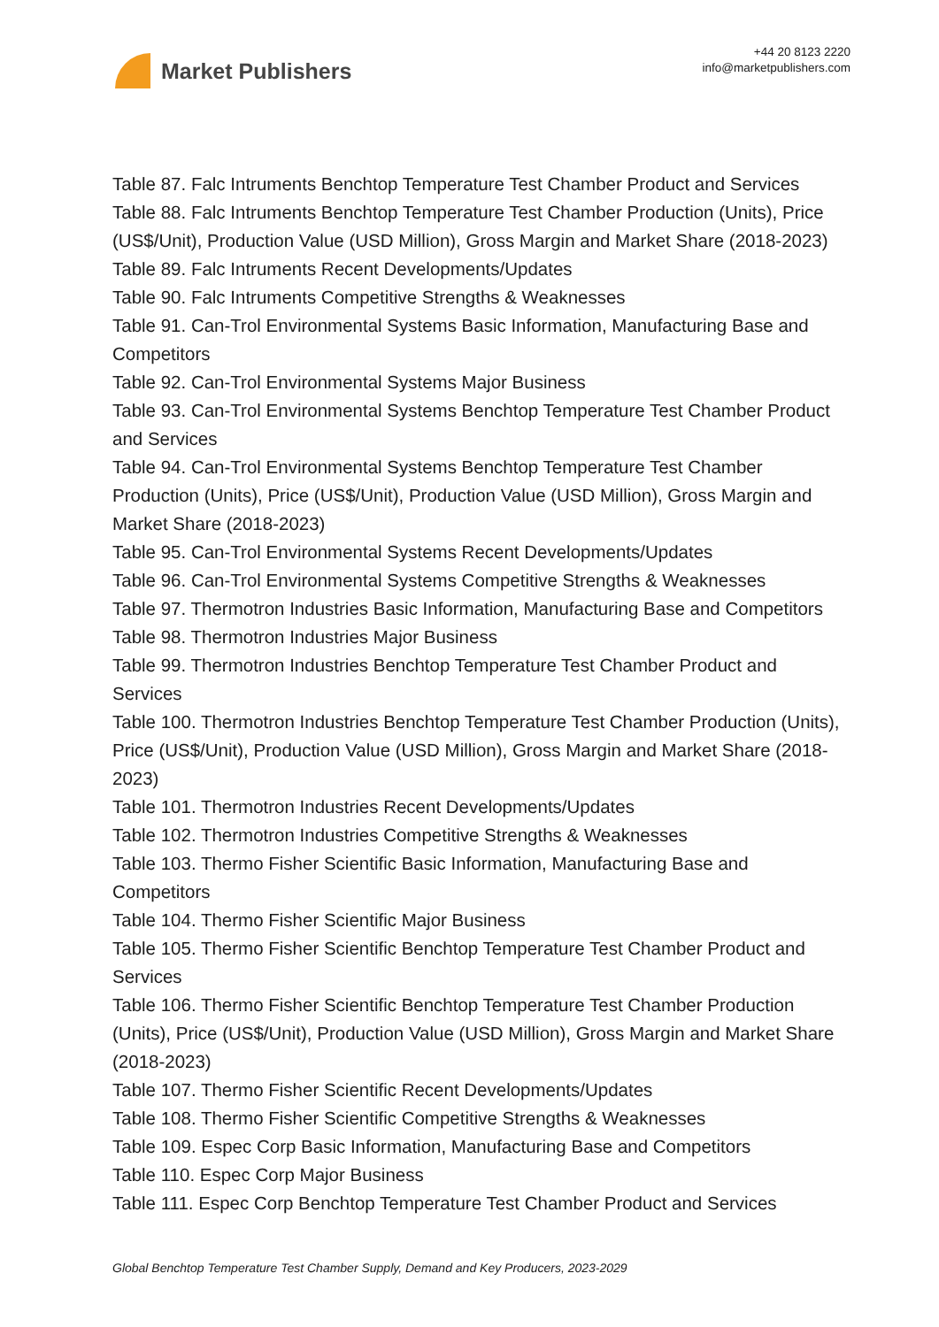Market Publishers
+44 20 8123 2220
info@marketpublishers.com
Table 87. Falc Intruments Benchtop Temperature Test Chamber Product and Services
Table 88. Falc Intruments Benchtop Temperature Test Chamber Production (Units), Price (US$/Unit), Production Value (USD Million), Gross Margin and Market Share (2018-2023)
Table 89. Falc Intruments Recent Developments/Updates
Table 90. Falc Intruments Competitive Strengths & Weaknesses
Table 91. Can-Trol Environmental Systems Basic Information, Manufacturing Base and Competitors
Table 92. Can-Trol Environmental Systems Major Business
Table 93. Can-Trol Environmental Systems Benchtop Temperature Test Chamber Product and Services
Table 94. Can-Trol Environmental Systems Benchtop Temperature Test Chamber Production (Units), Price (US$/Unit), Production Value (USD Million), Gross Margin and Market Share (2018-2023)
Table 95. Can-Trol Environmental Systems Recent Developments/Updates
Table 96. Can-Trol Environmental Systems Competitive Strengths & Weaknesses
Table 97. Thermotron Industries Basic Information, Manufacturing Base and Competitors
Table 98. Thermotron Industries Major Business
Table 99. Thermotron Industries Benchtop Temperature Test Chamber Product and Services
Table 100. Thermotron Industries Benchtop Temperature Test Chamber Production (Units), Price (US$/Unit), Production Value (USD Million), Gross Margin and Market Share (2018-2023)
Table 101. Thermotron Industries Recent Developments/Updates
Table 102. Thermotron Industries Competitive Strengths & Weaknesses
Table 103. Thermo Fisher Scientific Basic Information, Manufacturing Base and Competitors
Table 104. Thermo Fisher Scientific Major Business
Table 105. Thermo Fisher Scientific Benchtop Temperature Test Chamber Product and Services
Table 106. Thermo Fisher Scientific Benchtop Temperature Test Chamber Production (Units), Price (US$/Unit), Production Value (USD Million), Gross Margin and Market Share (2018-2023)
Table 107. Thermo Fisher Scientific Recent Developments/Updates
Table 108. Thermo Fisher Scientific Competitive Strengths & Weaknesses
Table 109. Espec Corp Basic Information, Manufacturing Base and Competitors
Table 110. Espec Corp Major Business
Table 111. Espec Corp Benchtop Temperature Test Chamber Product and Services
Global Benchtop Temperature Test Chamber Supply, Demand and Key Producers, 2023-2029